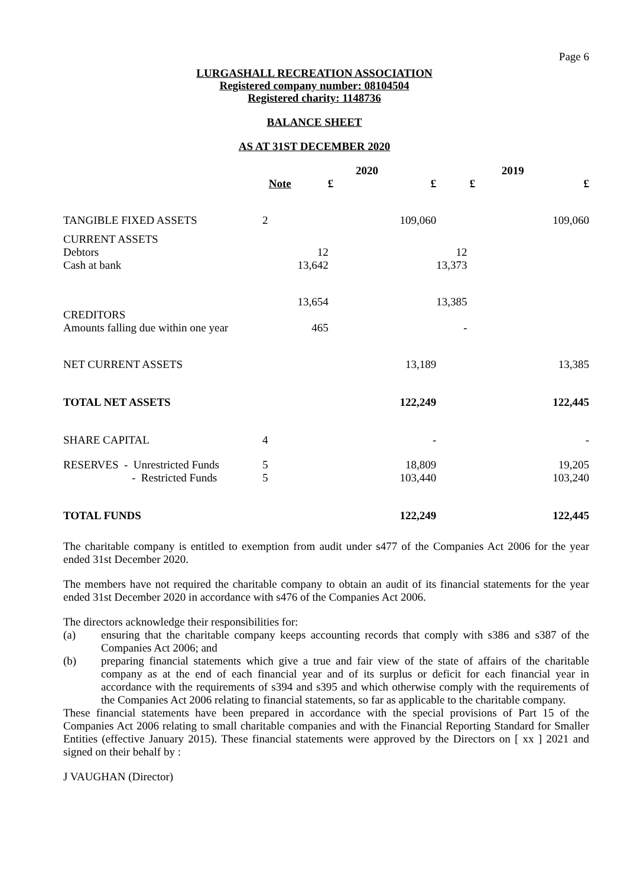Page 6
LURGASHALL RECREATION ASSOCIATION
Registered company number: 08104504
Registered charity: 1148736
BALANCE SHEET
AS AT 31ST DECEMBER 2020
| | | 2020 | | 2019 | |
| --- | --- | --- | --- | --- | --- |
| | Note | £ | £ | £ | £ |
| TANGIBLE FIXED ASSETS | 2 | | 109,060 | | 109,060 |
| CURRENT ASSETS | | | | | |
| Debtors | | 12 | | 12 | |
| Cash at bank | | 13,642 | | 13,373 | |
| | | 13,654 | | 13,385 | |
| CREDITORS | | | | | |
| Amounts falling due within one year | | 465 | | - | |
| NET CURRENT ASSETS | | | 13,189 | | 13,385 |
| TOTAL NET ASSETS | | | 122,249 | | 122,445 |
| SHARE CAPITAL | 4 | | - | | - |
| RESERVES - Unrestricted Funds | 5 | | 18,809 | | 19,205 |
| - Restricted Funds | 5 | | 103,440 | | 103,240 |
| TOTAL FUNDS | | | 122,249 | | 122,445 |
The charitable company is entitled to exemption from audit under s477 of the Companies Act 2006 for the year ended 31st December 2020.
The members have not required the charitable company to obtain an audit of its financial statements for the year ended 31st December 2020 in accordance with s476 of the Companies Act 2006.
The directors acknowledge their responsibilities for:
(a) ensuring that the charitable company keeps accounting records that comply with s386 and s387 of the Companies Act 2006; and
(b) preparing financial statements which give a true and fair view of the state of affairs of the charitable company as at the end of each financial year and of its surplus or deficit for each financial year in accordance with the requirements of s394 and s395 and which otherwise comply with the requirements of the Companies Act 2006 relating to financial statements, so far as applicable to the charitable company.
These financial statements have been prepared in accordance with the special provisions of Part 15 of the Companies Act 2006 relating to small charitable companies and with the Financial Reporting Standard for Smaller Entities (effective January 2015). These financial statements were approved by the Directors on [ xx ] 2021 and signed on their behalf by :
J VAUGHAN (Director)